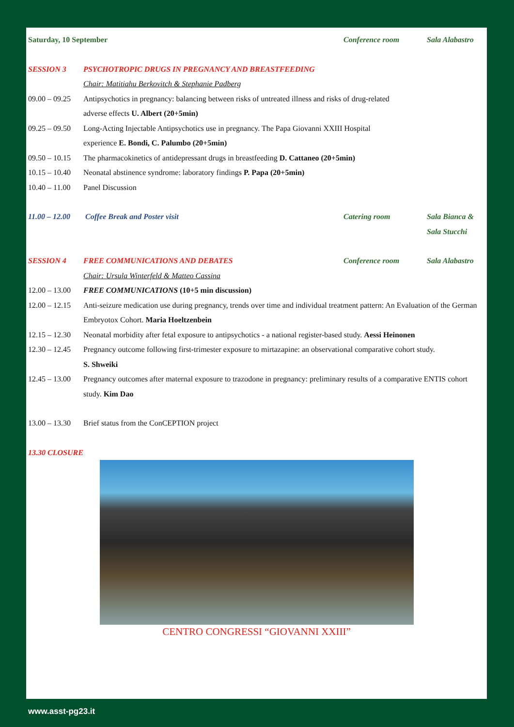Saturday, 10 September Conference room Sala Alabastro
SESSION 3 PSYCHOTROPIC DRUGS IN PREGNANCY AND BREASTFEEDING
Chair: Matitiahu Berkovitch & Stephanie Padberg
09.00 – 09.25
Antipsychotics in pregnancy: balancing between risks of untreated illness and risks of drug-related adverse effects U. Albert (20+5min)
09.25 – 09.50
Long-Acting Injectable Antipsychotics use in pregnancy. The Papa Giovanni XXIII Hospital experience E. Bondi, C. Palumbo (20+5min)
09.50 – 10.15
The pharmacokinetics of antidepressant drugs in breastfeeding D. Cattaneo (20+5min)
10.15 – 10.40
Neonatal abstinence syndrome: laboratory findings P. Papa (20+5min)
10.40 – 11.00
Panel Discussion
11.00 – 12.00
Coffee Break and Poster visit Catering room Sala Bianca & Sala Stucchi
SESSION 4 FREE COMMUNICATIONS AND DEBATES
Conference room Sala Alabastro
Chair: Ursula Winterfeld & Matteo Cassina
12.00 – 13.00
FREE COMMUNICATIONS (10+5 min discussion)
12.00 – 12.15
Anti-seizure medication use during pregnancy, trends over time and individual treatment pattern: An Evaluation of the German Embryotox Cohort. Maria Hoeltzenbein
12.15 – 12.30
Neonatal morbidity after fetal exposure to antipsychotics - a national register-based study. Aessi Heinonen
12.30 – 12.45
Pregnancy outcome following first-trimester exposure to mirtazapine: an observational comparative cohort study.
S. Shweiki
12.45 – 13.00
Pregnancy outcomes after maternal exposure to trazodone in pregnancy: preliminary results of a comparative ENTIS cohort study. Kim Dao
13.00 – 13.30
Brief status from the ConCEPTION project
13.30 CLOSURE
CENTRO CONGRESSI “GIOVANNI XXIII”
www.asst-pg23.it